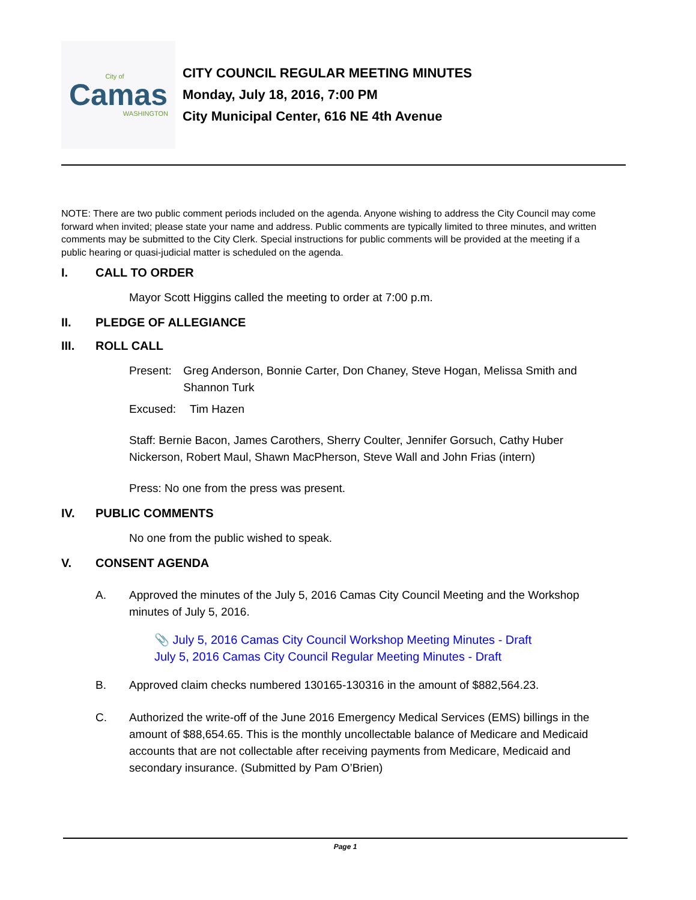City of
Camas
WASHINGTON
CITY COUNCIL REGULAR MEETING MINUTES
Monday, July 18, 2016, 7:00 PM
City Municipal Center, 616 NE 4th Avenue
NOTE: There are two public comment periods included on the agenda. Anyone wishing to address the City Council may come forward when invited; please state your name and address. Public comments are typically limited to three minutes, and written comments may be submitted to the City Clerk. Special instructions for public comments will be provided at the meeting if a public hearing or quasi-judicial matter is scheduled on the agenda.
I. CALL TO ORDER
Mayor Scott Higgins called the meeting to order at 7:00 p.m.
II. PLEDGE OF ALLEGIANCE
III. ROLL CALL
Present: Greg Anderson, Bonnie Carter, Don Chaney, Steve Hogan, Melissa Smith and Shannon Turk
Excused: Tim Hazen
Staff: Bernie Bacon, James Carothers, Sherry Coulter, Jennifer Gorsuch, Cathy Huber Nickerson, Robert Maul, Shawn MacPherson, Steve Wall and John Frias (intern)
Press: No one from the press was present.
IV. PUBLIC COMMENTS
No one from the public wished to speak.
V. CONSENT AGENDA
A. Approved the minutes of the July 5, 2016 Camas City Council Meeting and the Workshop minutes of July 5, 2016.
📎 July 5, 2016 Camas City Council Workshop Meeting Minutes - Draft
July 5, 2016 Camas City Council Regular Meeting Minutes - Draft
B. Approved claim checks numbered 130165-130316 in the amount of $882,564.23.
C. Authorized the write-off of the June 2016 Emergency Medical Services (EMS) billings in the amount of $88,654.65. This is the monthly uncollectable balance of Medicare and Medicaid accounts that are not collectable after receiving payments from Medicare, Medicaid and secondary insurance. (Submitted by Pam O’Brien)
Page 1